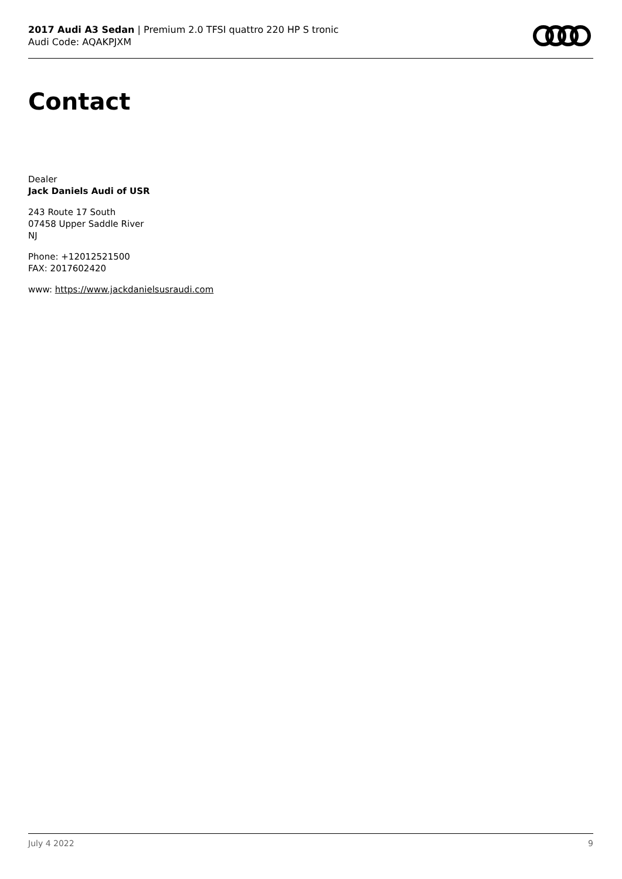2017 Audi A3 Sedan | Premium 2.0 TFSI quattro 220 HP S tronic
Audi Code: AQAKPJXM
Contact
Dealer
Jack Daniels Audi of USR
243 Route 17 South
07458 Upper Saddle River
NJ
Phone: +12012521500
FAX: 2017602420
www: https://www.jackdanielsusraudi.com
July 4 2022 9